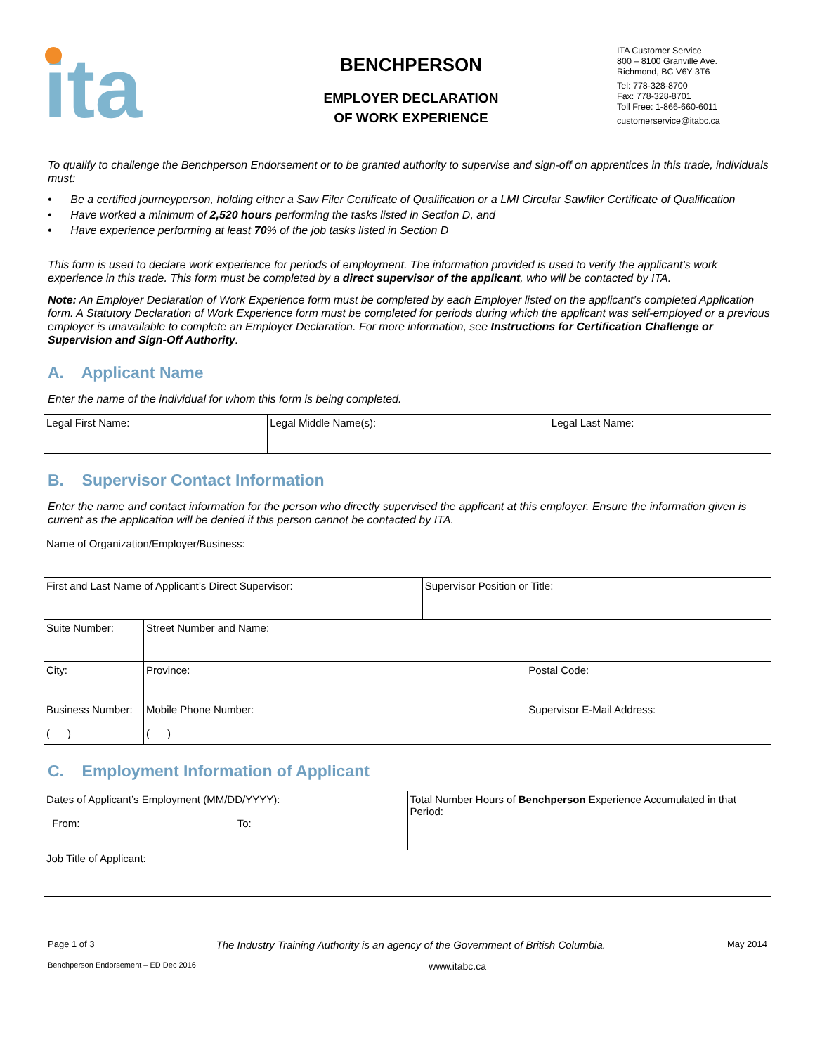ita
BENCHPERSON
EMPLOYER DECLARATION
OF WORK EXPERIENCE
ITA Customer Service
800 – 8100 Granville Ave.
Richmond, BC V6Y 3T6
Tel: 778-328-8700
Fax: 778-328-8701
Toll Free: 1-866-660-6011
customerservice@itabc.ca
To qualify to challenge the Benchperson Endorsement or to be granted authority to supervise and sign-off on apprentices in this trade, individuals must:
• Be a certified journeyperson, holding either a Saw Filer Certificate of Qualification or a LMI Circular Sawfiler Certificate of Qualification
• Have worked a minimum of 2,520 hours performing the tasks listed in Section D, and
• Have experience performing at least 70% of the job tasks listed in Section D
This form is used to declare work experience for periods of employment. The information provided is used to verify the applicant’s work experience in this trade. This form must be completed by a direct supervisor of the applicant, who will be contacted by ITA.
Note: An Employer Declaration of Work Experience form must be completed by each Employer listed on the applicant’s completed Application form. A Statutory Declaration of Work Experience form must be completed for periods during which the applicant was self-employed or a previous employer is unavailable to complete an Employer Declaration. For more information, see Instructions for Certification Challenge or Supervision and Sign-Off Authority.
A. Applicant Name
Enter the name of the individual for whom this form is being completed.
| Legal First Name: | Legal Middle Name(s): | Legal Last Name: |
B. Supervisor Contact Information
Enter the name and contact information for the person who directly supervised the applicant at this employer. Ensure the information given is current as the application will be denied if this person cannot be contacted by ITA.
| Name of Organization/Employer/Business: | | | | |
| First and Last Name of Applicant’s Direct Supervisor: | | | Supervisor Position or Title: | |
| Suite Number: | Street Number and Name: | | | |
| City: | | Province: | | Postal Code: |
| Business Number: ( ) | | Mobile Phone Number: ( ) | | Supervisor E-Mail Address: |
C. Employment Information of Applicant
| Dates of Applicant’s Employment (MM/DD/YYYY): From: To: | Total Number Hours of Benchperson Experience Accumulated in that Period: |
| Job Title of Applicant: | |
Page 1 of 3 The Industry Training Authority is an agency of the Government of British Columbia. May 2014
Benchperson Endorsement – ED Dec 2016 www.itabc.ca